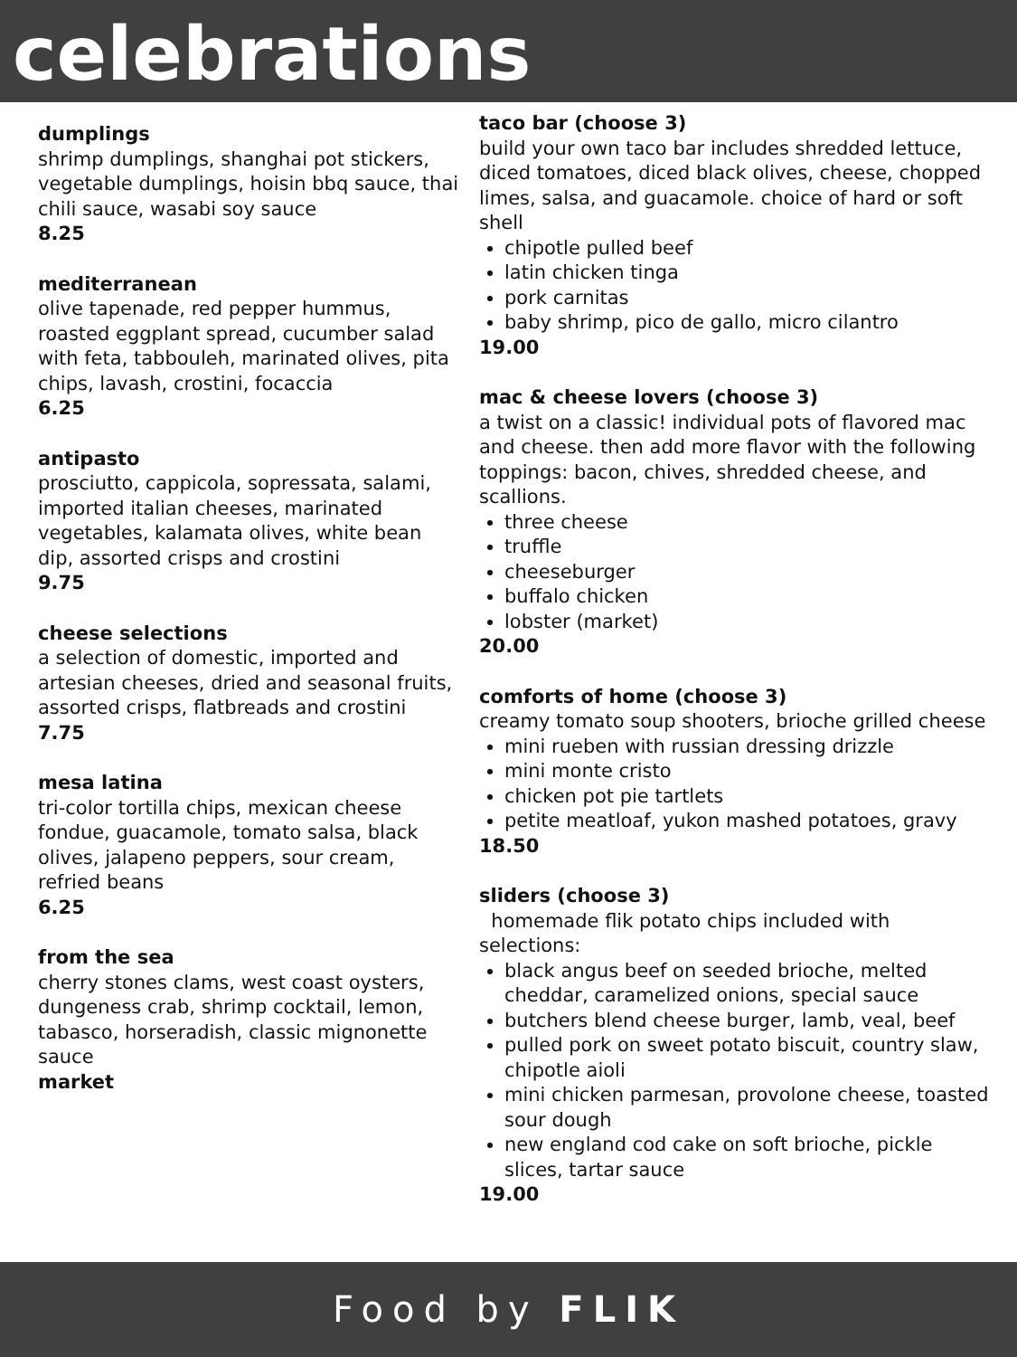celebrations
dumplings
shrimp dumplings, shanghai pot stickers, vegetable dumplings, hoisin bbq sauce, thai chili sauce, wasabi soy sauce
8.25
mediterranean
olive tapenade, red pepper hummus, roasted eggplant spread, cucumber salad with feta, tabbouleh, marinated olives, pita chips, lavash, crostini, focaccia
6.25
antipasto
prosciutto, cappicola, sopressata, salami, imported italian cheeses, marinated vegetables, kalamata olives, white bean dip, assorted crisps and crostini
9.75
cheese selections
a selection of domestic, imported and artesian cheeses, dried and seasonal fruits, assorted crisps, flatbreads and crostini
7.75
mesa latina
tri-color tortilla chips, mexican cheese fondue, guacamole, tomato salsa, black olives, jalapeno peppers, sour cream, refried beans
6.25
from the sea
cherry stones clams, west coast oysters, dungeness crab, shrimp cocktail, lemon, tabasco, horseradish, classic mignonette sauce
market
taco bar (choose 3)
build your own taco bar includes shredded lettuce, diced tomatoes, diced black olives, cheese, chopped limes, salsa, and guacamole. choice of hard or soft shell
chipotle pulled beef
latin chicken tinga
pork carnitas
baby shrimp, pico de gallo, micro cilantro
19.00
mac & cheese lovers (choose 3)
a twist on a classic! individual pots of flavored mac and cheese. then add more flavor with the following toppings: bacon, chives, shredded cheese, and scallions.
three cheese
truffle
cheeseburger
buffalo chicken
lobster (market)
20.00
comforts of home (choose 3)
creamy tomato soup shooters, brioche grilled cheese
mini rueben with russian dressing drizzle
mini monte cristo
chicken pot pie tartlets
petite meatloaf, yukon mashed potatoes, gravy
18.50
sliders (choose 3)
homemade flik potato chips included with selections:
black angus beef on seeded brioche, melted cheddar, caramelized onions, special sauce
butchers blend cheese burger, lamb, veal, beef
pulled pork on sweet potato biscuit, country slaw, chipotle aioli
mini chicken parmesan, provolone cheese, toasted sour dough
new england cod cake on soft brioche, pickle slices, tartar sauce
19.00
Food by FLIK